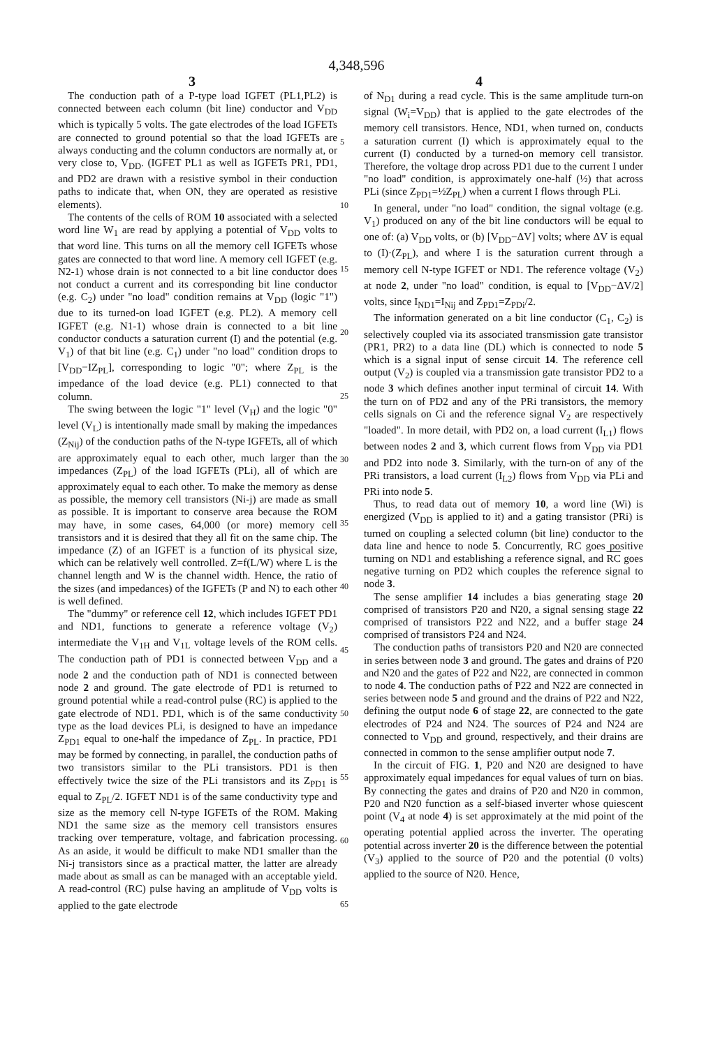4,348,596
3 4
The conduction path of a P-type load IGFET (PL1,PL2) is connected between each column (bit line) conductor and V<sub>DD</sub> which is typically 5 volts. The gate electrodes of the load IGFETs are connected to ground potential so that the load IGFETs are always conducting and the column conductors are normally at, or very close to, V<sub>DD</sub>. (IGFET PL1 as well as IGFETs PR1, PD1, and PD2 are drawn with a resistive symbol in their conduction paths to indicate that, when ON, they are operated as resistive elements).
The contents of the cells of ROM 10 associated with a selected word line W<sub>1</sub> are read by applying a potential of V<sub>DD</sub> volts to that word line. This turns on all the memory cell IGFETs whose gates are connected to that word line. A memory cell IGFET (e.g. N2-1) whose drain is not connected to a bit line conductor does not conduct a current and its corresponding bit line conductor (e.g. C<sub>2</sub>) under "no load" condition remains at V<sub>DD</sub> (logic "1") due to its turned-on load IGFET (e.g. PL2). A memory cell IGFET (e.g. N1-1) whose drain is connected to a bit line conductor conducts a saturation current (I) and the potential (e.g. V<sub>1</sub>) of that bit line (e.g. C<sub>1</sub>) under "no load" condition drops to [V<sub>DD</sub>−IZ<sub>PL</sub>], corresponding to logic "0"; where Z<sub>PL</sub> is the impedance of the load device (e.g. PL1) connected to that column.
The swing between the logic "1" level (V<sub>H</sub>) and the logic "0" level (V<sub>L</sub>) is intentionally made small by making the impedances (Z<sub>Nij</sub>) of the conduction paths of the N-type IGFETs, all of which are approximately equal to each other, much larger than the impedances (Z<sub>PL</sub>) of the load IGFETs (PLi), all of which are approximately equal to each other. To make the memory as dense as possible, the memory cell transistors (Ni-j) are made as small as possible. It is important to conserve area because the ROM may have, in some cases, 64,000 (or more) memory cell transistors and it is desired that they all fit on the same chip. The impedance (Z) of an IGFET is a function of its physical size, which can be relatively well controlled. Z=f(L/W) where L is the channel length and W is the channel width. Hence, the ratio of the sizes (and impedances) of the IGFETs (P and N) to each other is well defined.
The "dummy" or reference cell 12, which includes IGFET PD1 and ND1, functions to generate a reference voltage (V<sub>2</sub>) intermediate the V<sub>1H</sub> and V<sub>1L</sub> voltage levels of the ROM cells. The conduction path of PD1 is connected between V<sub>DD</sub> and a node 2 and the conduction path of ND1 is connected between node 2 and ground. The gate electrode of PD1 is returned to ground potential while a read-control pulse (RC) is applied to the gate electrode of ND1. PD1, which is of the same conductivity type as the load devices PLi, is designed to have an impedance Z<sub>PD1</sub> equal to one-half the impedance of Z<sub>PL</sub>. In practice, PD1 may be formed by connecting, in parallel, the conduction paths of two transistors similar to the PLi transistors. PD1 is then effectively twice the size of the PLi transistors and its Z<sub>PD1</sub> is equal to Z<sub>PL</sub>/2. IGFET ND1 is of the same conductivity type and size as the memory cell N-type IGFETs of the ROM. Making ND1 the same size as the memory cell transistors ensures tracking over temperature, voltage, and fabrication processing. As an aside, it would be difficult to make ND1 smaller than the Ni-j transistors since as a practical matter, the latter are already made about as small as can be managed with an acceptable yield. A read-control (RC) pulse having an amplitude of V<sub>DD</sub> volts is applied to the gate electrode
5
10
15
20
25
30
35
40
45
50
55
60
65
of N<sub>D1</sub> during a read cycle. This is the same amplitude turn-on signal (W<sub>i</sub>=V<sub>DD</sub>) that is applied to the gate electrodes of the memory cell transistors. Hence, ND1, when turned on, conducts a saturation current (I) which is approximately equal to the current (I) conducted by a turned-on memory cell transistor. Therefore, the voltage drop across PD1 due to the current I under "no load" condition, is approximately one-half (½) that across PLi (since Z<sub>PD1</sub>=½Z<sub>PL</sub>) when a current I flows through PLi.
In general, under "no load" condition, the signal voltage (e.g. V<sub>1</sub>) produced on any of the bit line conductors will be equal to one of: (a) V<sub>DD</sub> volts, or (b) [V<sub>DD</sub>−ΔV] volts; where ΔV is equal to (I)·(Z<sub>PL</sub>), and where I is the saturation current through a memory cell N-type IGFET or ND1. The reference voltage (V<sub>2</sub>) at node 2, under "no load" condition, is equal to [V<sub>DD</sub>−ΔV/2] volts, since I<sub>ND1</sub>=I<sub>Nij</sub> and Z<sub>PD1</sub>=Z<sub>PDi</sub>/2.
The information generated on a bit line conductor (C<sub>1</sub>, C<sub>2</sub>) is selectively coupled via its associated transmission gate transistor (PR1, PR2) to a data line (DL) which is connected to node 5 which is a signal input of sense circuit 14. The reference cell output (V<sub>2</sub>) is coupled via a transmission gate transistor PD2 to a node 3 which defines another input terminal of circuit 14. With the turn on of PD2 and any of the PRi transistors, the memory cells signals on Ci and the reference signal V<sub>2</sub> are respectively "loaded". In more detail, with PD2 on, a load current (I<sub>L1</sub>) flows between nodes 2 and 3, which current flows from V<sub>DD</sub> via PD1 and PD2 into node 3. Similarly, with the turn-on of any of the PRi transistors, a load current (I<sub>L2</sub>) flows from V<sub>DD</sub> via PLi and PRi into node 5.
Thus, to read data out of memory 10, a word line (Wi) is energized (V<sub>DD</sub> is applied to it) and a gating transistor (PRi) is turned on coupling a selected column (bit line) conductor to the data line and hence to node 5. Concurrently, RC goes positive turning on ND1 and establishing a reference signal, and RC goes negative turning on PD2 which couples the reference signal to node 3.
The sense amplifier 14 includes a bias generating stage 20 comprised of transistors P20 and N20, a signal sensing stage 22 comprised of transistors P22 and N22, and a buffer stage 24 comprised of transistors P24 and N24.
The conduction paths of transistors P20 and N20 are connected in series between node 3 and ground. The gates and drains of P20 and N20 and the gates of P22 and N22, are connected in common to node 4. The conduction paths of P22 and N22 are connected in series between node 5 and ground and the drains of P22 and N22, defining the output node 6 of stage 22, are connected to the gate electrodes of P24 and N24. The sources of P24 and N24 are connected to V<sub>DD</sub> and ground, respectively, and their drains are connected in common to the sense amplifier output node 7.
In the circuit of FIG. 1, P20 and N20 are designed to have approximately equal impedances for equal values of turn on bias. By connecting the gates and drains of P20 and N20 in common, P20 and N20 function as a self-biased inverter whose quiescent point (V<sub>4</sub> at node 4) is set approximately at the mid point of the operating potential applied across the inverter. The operating potential across inverter 20 is the difference between the potential (V<sub>3</sub>) applied to the source of P20 and the potential (0 volts) applied to the source of N20. Hence,